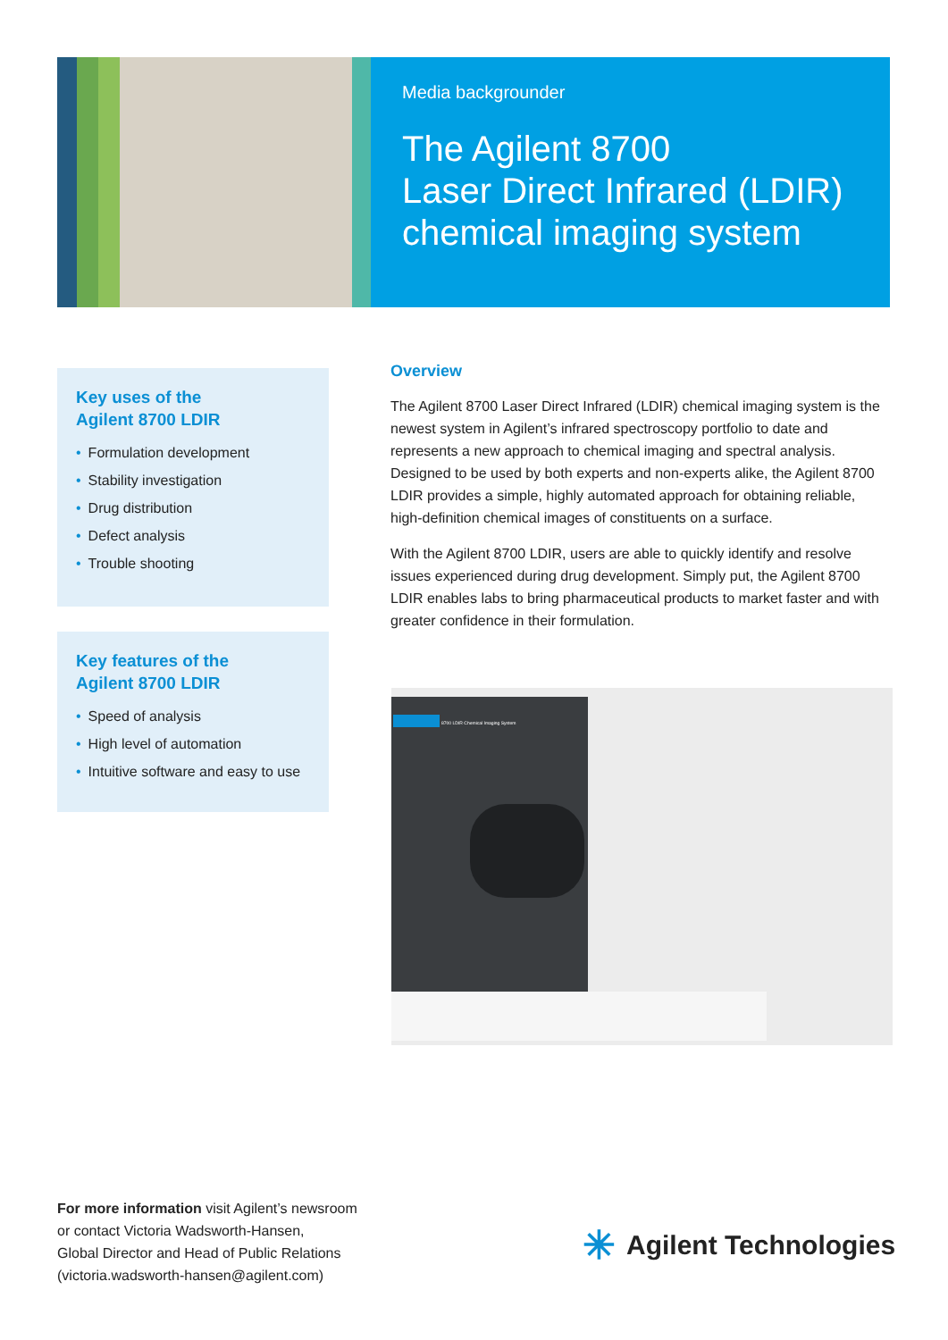Media backgrounder
The Agilent 8700
Laser Direct Infrared (LDIR)
chemical imaging system
Key uses of the
Agilent 8700 LDIR
• Formulation development
• Stability investigation
• Drug distribution
• Defect analysis
• Trouble shooting
Key features of the
Agilent 8700 LDIR
• Speed of analysis
• High level of automation
• Intuitive software and easy to use
Overview
The Agilent 8700 Laser Direct Infrared (LDIR) chemical imaging system is the newest system in Agilent’s infrared spectroscopy portfolio to date and represents a new approach to chemical imaging and spectral analysis. Designed to be used by both experts and non-experts alike, the Agilent 8700 LDIR provides a simple, highly automated approach for obtaining reliable, high-definition chemical images of constituents on a surface.
With the Agilent 8700 LDIR, users are able to quickly identify and resolve issues experienced during drug development. Simply put, the Agilent 8700 LDIR enables labs to bring pharmaceutical products to market faster and with greater confidence in their formulation.
8700 LDIR Chemical Imaging System
For more information visit Agilent’s newsroom
or contact Victoria Wadsworth-Hansen,
Global Director and Head of Public Relations
(victoria.wadsworth-hansen@agilent.com)
✳ Agilent Technologies